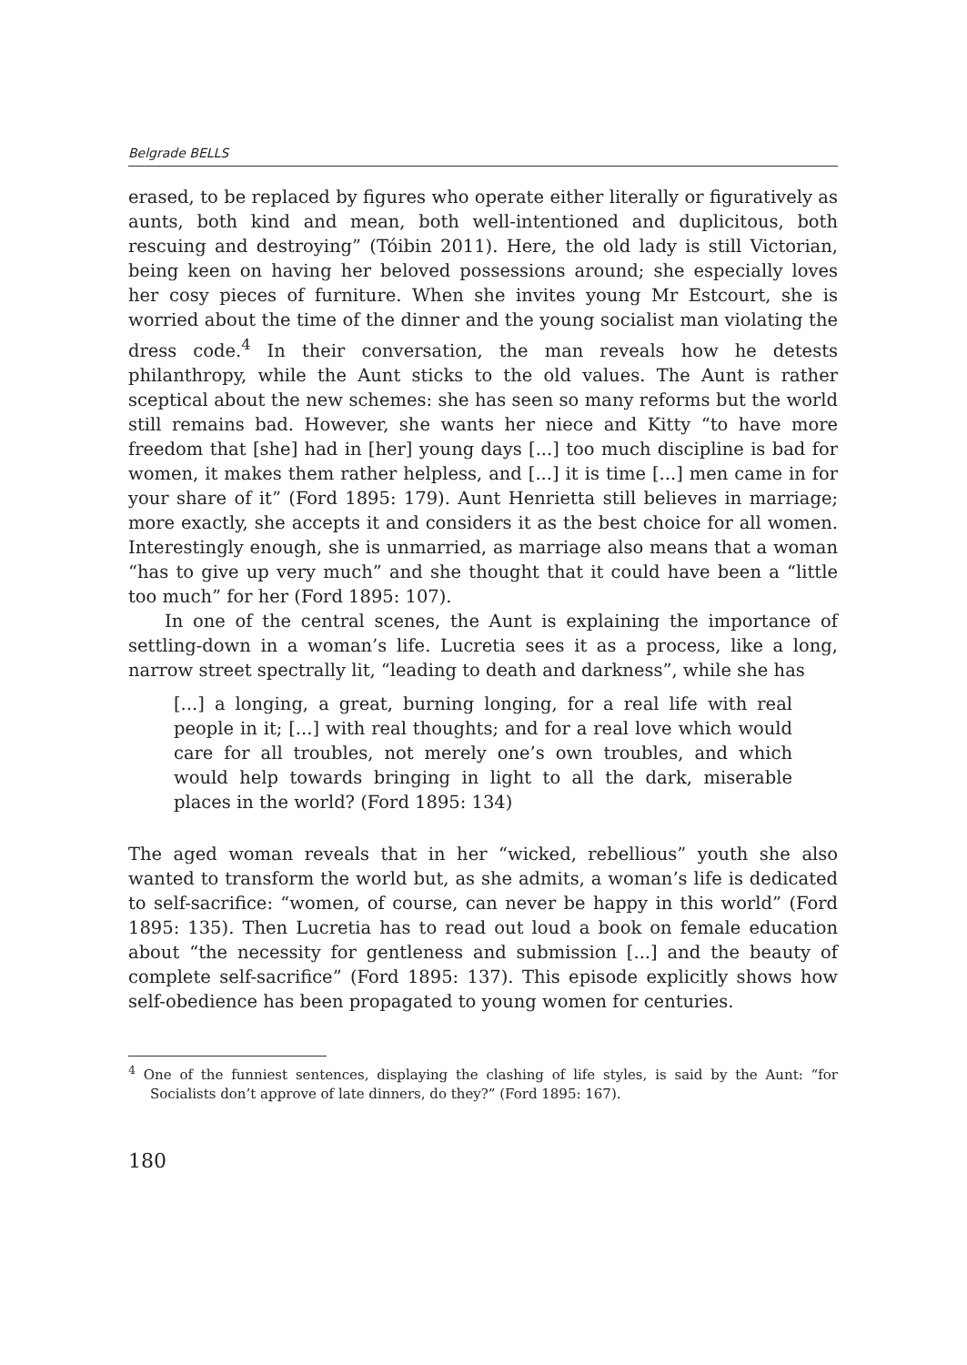Belgrade BELLS
erased, to be replaced by figures who operate either literally or figuratively as aunts, both kind and mean, both well-intentioned and duplicitous, both rescuing and destroying” (Tóibin 2011). Here, the old lady is still Victorian, being keen on having her beloved possessions around; she especially loves her cosy pieces of furniture. When she invites young Mr Estcourt, she is worried about the time of the dinner and the young socialist man violating the dress code.<sup>4</sup> In their conversation, the man reveals how he detests philanthropy, while the Aunt sticks to the old values. The Aunt is rather sceptical about the new schemes: she has seen so many reforms but the world still remains bad. However, she wants her niece and Kitty “to have more freedom that [she] had in [her] young days [...] too much discipline is bad for women, it makes them rather helpless, and [...] it is time [...] men came in for your share of it” (Ford 1895: 179). Aunt Henrietta still believes in marriage; more exactly, she accepts it and considers it as the best choice for all women. Interestingly enough, she is unmarried, as marriage also means that a woman “has to give up very much” and she thought that it could have been a “little too much” for her (Ford 1895: 107).
In one of the central scenes, the Aunt is explaining the importance of settling-down in a woman’s life. Lucretia sees it as a process, like a long, narrow street spectrally lit, “leading to death and darkness”, while she has
[...] a longing, a great, burning longing, for a real life with real people in it; [...] with real thoughts; and for a real love which would care for all troubles, not merely one’s own troubles, and which would help towards bringing in light to all the dark, miserable places in the world? (Ford 1895: 134)
The aged woman reveals that in her “wicked, rebellious” youth she also wanted to transform the world but, as she admits, a woman’s life is dedicated to self-sacrifice: “women, of course, can never be happy in this world” (Ford 1895: 135). Then Lucretia has to read out loud a book on female education about “the necessity for gentleness and submission [...] and the beauty of complete self-sacrifice” (Ford 1895: 137). This episode explicitly shows how self-obedience has been propagated to young women for centuries.
<sup>4</sup> One of the funniest sentences, displaying the clashing of life styles, is said by the Aunt: “for Socialists don’t approve of late dinners, do they?” (Ford 1895: 167).
180